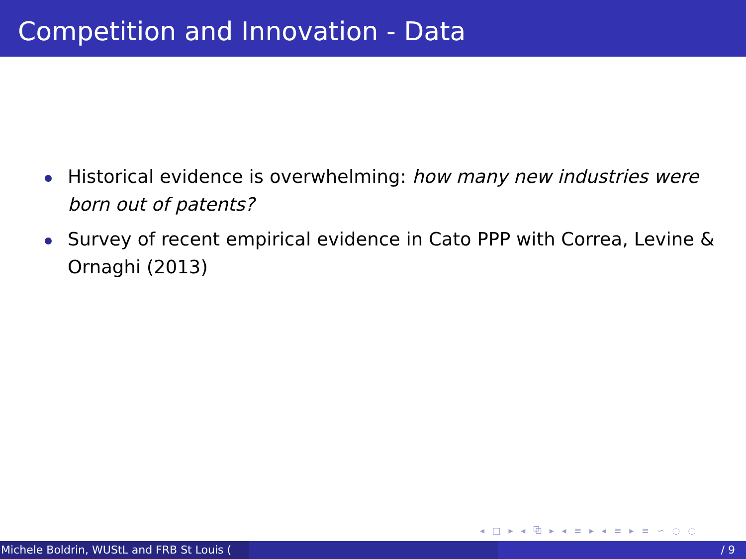Competition and Innovation - Data
Historical evidence is overwhelming: how many new industries were born out of patents?
Survey of recent empirical evidence in Cato PPP with Correa, Levine & Ornaghi (2013)
◂ □ ▸ ◂ ⧉ ▸ ◂ ≡ ▸ ◂ ≡ ▸ ≡ ∽ ◌ ◌
Michele Boldrin, WUStL and FRB St Louis ( / 9